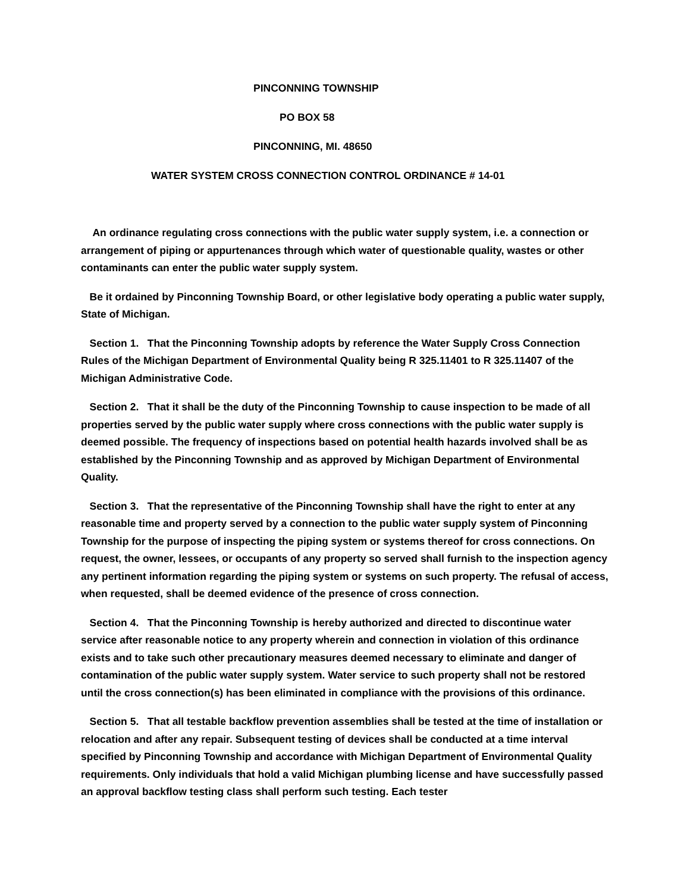PINCONNING TOWNSHIP
PO BOX 58
PINCONNING, MI. 48650
WATER SYSTEM CROSS CONNECTION CONTROL ORDINANCE # 14-01
An ordinance regulating cross connections with the public water supply system, i.e. a connection or arrangement of piping or appurtenances through which water of questionable quality, wastes or other contaminants can enter the public water supply system.
Be it ordained by Pinconning Township Board, or other legislative body operating a public water supply, State of Michigan.
Section 1. That the Pinconning Township adopts by reference the Water Supply Cross Connection Rules of the Michigan Department of Environmental Quality being R 325.11401 to R 325.11407 of the Michigan Administrative Code.
Section 2. That it shall be the duty of the Pinconning Township to cause inspection to be made of all properties served by the public water supply where cross connections with the public water supply is deemed possible. The frequency of inspections based on potential health hazards involved shall be as established by the Pinconning Township and as approved by Michigan Department of Environmental Quality.
Section 3. That the representative of the Pinconning Township shall have the right to enter at any reasonable time and property served by a connection to the public water supply system of Pinconning Township for the purpose of inspecting the piping system or systems thereof for cross connections. On request, the owner, lessees, or occupants of any property so served shall furnish to the inspection agency any pertinent information regarding the piping system or systems on such property. The refusal of access, when requested, shall be deemed evidence of the presence of cross connection.
Section 4. That the Pinconning Township is hereby authorized and directed to discontinue water service after reasonable notice to any property wherein and connection in violation of this ordinance exists and to take such other precautionary measures deemed necessary to eliminate and danger of contamination of the public water supply system. Water service to such property shall not be restored until the cross connection(s) has been eliminated in compliance with the provisions of this ordinance.
Section 5. That all testable backflow prevention assemblies shall be tested at the time of installation or relocation and after any repair. Subsequent testing of devices shall be conducted at a time interval specified by Pinconning Township and accordance with Michigan Department of Environmental Quality requirements. Only individuals that hold a valid Michigan plumbing license and have successfully passed an approval backflow testing class shall perform such testing. Each tester